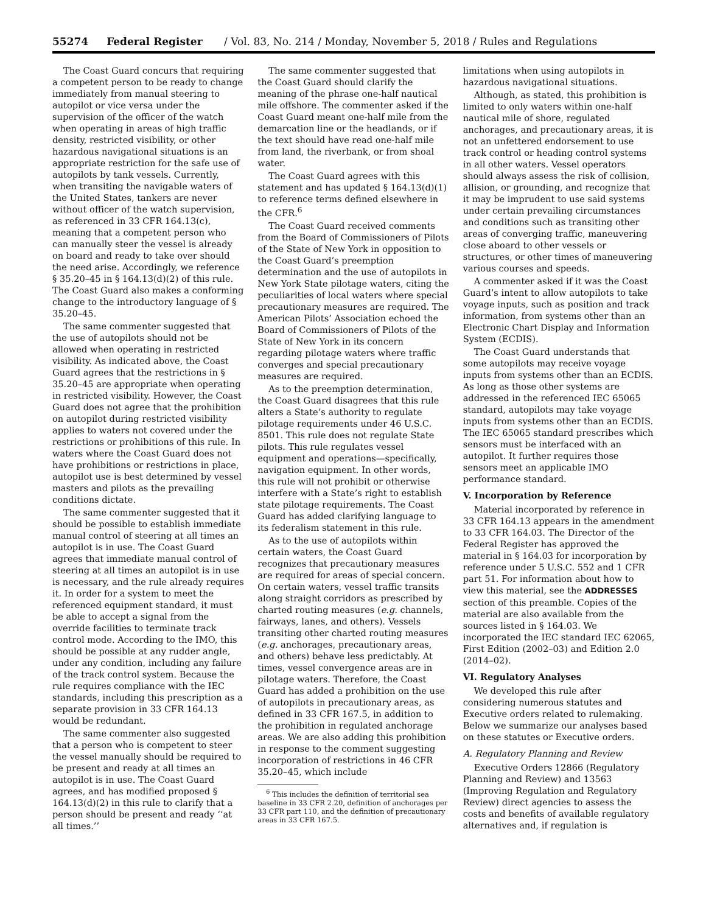55274 Federal Register / Vol. 83, No. 214 / Monday, November 5, 2018 / Rules and Regulations
The Coast Guard concurs that requiring a competent person to be ready to change immediately from manual steering to autopilot or vice versa under the supervision of the officer of the watch when operating in areas of high traffic density, restricted visibility, or other hazardous navigational situations is an appropriate restriction for the safe use of autopilots by tank vessels. Currently, when transiting the navigable waters of the United States, tankers are never without officer of the watch supervision, as referenced in 33 CFR 164.13(c), meaning that a competent person who can manually steer the vessel is already on board and ready to take over should the need arise. Accordingly, we reference § 35.20–45 in § 164.13(d)(2) of this rule. The Coast Guard also makes a conforming change to the introductory language of § 35.20–45.
The same commenter suggested that the use of autopilots should not be allowed when operating in restricted visibility. As indicated above, the Coast Guard agrees that the restrictions in § 35.20–45 are appropriate when operating in restricted visibility. However, the Coast Guard does not agree that the prohibition on autopilot during restricted visibility applies to waters not covered under the restrictions or prohibitions of this rule. In waters where the Coast Guard does not have prohibitions or restrictions in place, autopilot use is best determined by vessel masters and pilots as the prevailing conditions dictate.
The same commenter suggested that it should be possible to establish immediate manual control of steering at all times an autopilot is in use. The Coast Guard agrees that immediate manual control of steering at all times an autopilot is in use is necessary, and the rule already requires it. In order for a system to meet the referenced equipment standard, it must be able to accept a signal from the override facilities to terminate track control mode. According to the IMO, this should be possible at any rudder angle, under any condition, including any failure of the track control system. Because the rule requires compliance with the IEC standards, including this prescription as a separate provision in 33 CFR 164.13 would be redundant.
The same commenter also suggested that a person who is competent to steer the vessel manually should be required to be present and ready at all times an autopilot is in use. The Coast Guard agrees, and has modified proposed § 164.13(d)(2) in this rule to clarify that a person should be present and ready ‘‘at all times.’’
The same commenter suggested that the Coast Guard should clarify the meaning of the phrase one-half nautical mile offshore. The commenter asked if the Coast Guard meant one-half mile from the demarcation line or the headlands, or if the text should have read one-half mile from land, the riverbank, or from shoal water.
The Coast Guard agrees with this statement and has updated § 164.13(d)(1) to reference terms defined elsewhere in the CFR.<sup>6</sup>
The Coast Guard received comments from the Board of Commissioners of Pilots of the State of New York in opposition to the Coast Guard’s preemption determination and the use of autopilots in New York State pilotage waters, citing the peculiarities of local waters where special precautionary measures are required. The American Pilots’ Association echoed the Board of Commissioners of Pilots of the State of New York in its concern regarding pilotage waters where traffic converges and special precautionary measures are required.
As to the preemption determination, the Coast Guard disagrees that this rule alters a State’s authority to regulate pilotage requirements under 46 U.S.C. 8501. This rule does not regulate State pilots. This rule regulates vessel equipment and operations—specifically, navigation equipment. In other words, this rule will not prohibit or otherwise interfere with a State’s right to establish state pilotage requirements. The Coast Guard has added clarifying language to its federalism statement in this rule.
As to the use of autopilots within certain waters, the Coast Guard recognizes that precautionary measures are required for areas of special concern. On certain waters, vessel traffic transits along straight corridors as prescribed by charted routing measures (e.g. channels, fairways, lanes, and others). Vessels transiting other charted routing measures (e.g. anchorages, precautionary areas, and others) behave less predictably. At times, vessel convergence areas are in pilotage waters. Therefore, the Coast Guard has added a prohibition on the use of autopilots in precautionary areas, as defined in 33 CFR 167.5, in addition to the prohibition in regulated anchorage areas. We are also adding this prohibition in response to the comment suggesting incorporation of restrictions in 46 CFR 35.20–45, which include
<sup>6</sup> This includes the definition of territorial sea baseline in 33 CFR 2.20, definition of anchorages per 33 CFR part 110, and the definition of precautionary areas in 33 CFR 167.5.
limitations when using autopilots in hazardous navigational situations.
Although, as stated, this prohibition is limited to only waters within one-half nautical mile of shore, regulated anchorages, and precautionary areas, it is not an unfettered endorsement to use track control or heading control systems in all other waters. Vessel operators should always assess the risk of collision, allision, or grounding, and recognize that it may be imprudent to use said systems under certain prevailing circumstances and conditions such as transiting other areas of converging traffic, maneuvering close aboard to other vessels or structures, or other times of maneuvering various courses and speeds.
A commenter asked if it was the Coast Guard’s intent to allow autopilots to take voyage inputs, such as position and track information, from systems other than an Electronic Chart Display and Information System (ECDIS).
The Coast Guard understands that some autopilots may receive voyage inputs from systems other than an ECDIS. As long as those other systems are addressed in the referenced IEC 65065 standard, autopilots may take voyage inputs from systems other than an ECDIS. The IEC 65065 standard prescribes which sensors must be interfaced with an autopilot. It further requires those sensors meet an applicable IMO performance standard.
V. Incorporation by Reference
Material incorporated by reference in 33 CFR 164.13 appears in the amendment to 33 CFR 164.03. The Director of the Federal Register has approved the material in § 164.03 for incorporation by reference under 5 U.S.C. 552 and 1 CFR part 51. For information about how to view this material, see the ADDRESSES section of this preamble. Copies of the material are also available from the sources listed in § 164.03. We incorporated the IEC standard IEC 62065, First Edition (2002–03) and Edition 2.0 (2014–02).
VI. Regulatory Analyses
We developed this rule after considering numerous statutes and Executive orders related to rulemaking. Below we summarize our analyses based on these statutes or Executive orders.
A. Regulatory Planning and Review
Executive Orders 12866 (Regulatory Planning and Review) and 13563 (Improving Regulation and Regulatory Review) direct agencies to assess the costs and benefits of available regulatory alternatives and, if regulation is